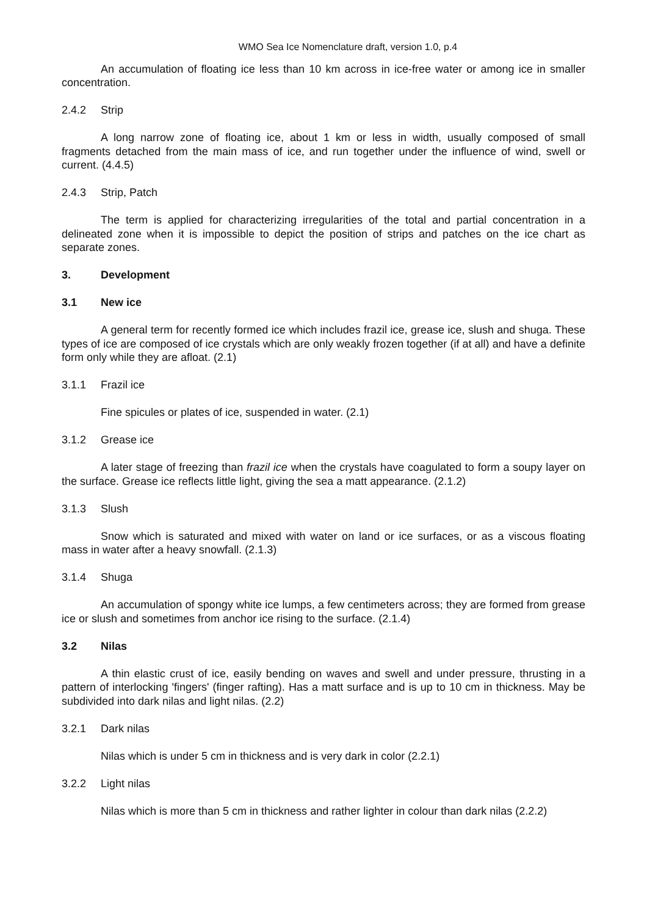WMO Sea Ice Nomenclature draft, version 1.0, p.4
An accumulation of floating ice less than 10 km across in ice-free water or among ice in smaller concentration.
2.4.2 Strip
A long narrow zone of floating ice, about 1 km or less in width, usually composed of small fragments detached from the main mass of ice, and run together under the influence of wind, swell or current. (4.4.5)
2.4.3 Strip, Patch
The term is applied for characterizing irregularities of the total and partial concentration in a delineated zone when it is impossible to depict the position of strips and patches on the ice chart as separate zones.
3. Development
3.1 New ice
A general term for recently formed ice which includes frazil ice, grease ice, slush and shuga. These types of ice are composed of ice crystals which are only weakly frozen together (if at all) and have a definite form only while they are afloat. (2.1)
3.1.1 Frazil ice
Fine spicules or plates of ice, suspended in water. (2.1)
3.1.2 Grease ice
A later stage of freezing than frazil ice when the crystals have coagulated to form a soupy layer on the surface. Grease ice reflects little light, giving the sea a matt appearance. (2.1.2)
3.1.3 Slush
Snow which is saturated and mixed with water on land or ice surfaces, or as a viscous floating mass in water after a heavy snowfall. (2.1.3)
3.1.4 Shuga
An accumulation of spongy white ice lumps, a few centimeters across; they are formed from grease ice or slush and sometimes from anchor ice rising to the surface. (2.1.4)
3.2 Nilas
A thin elastic crust of ice, easily bending on waves and swell and under pressure, thrusting in a pattern of interlocking 'fingers' (finger rafting). Has a matt surface and is up to 10 cm in thickness. May be subdivided into dark nilas and light nilas. (2.2)
3.2.1 Dark nilas
Nilas which is under 5 cm in thickness and is very dark in color (2.2.1)
3.2.2 Light nilas
Nilas which is more than 5 cm in thickness and rather lighter in colour than dark nilas (2.2.2)